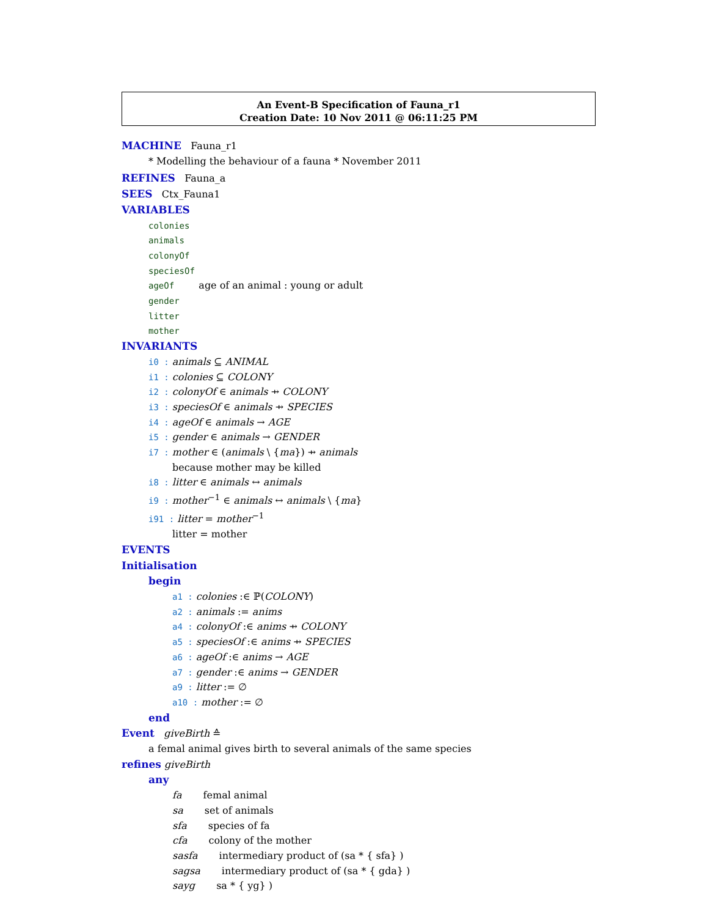An Event-B Specification of Fauna_r1
Creation Date: 10 Nov 2011 @ 06:11:25 PM
MACHINE Fauna_r1
* Modelling the behaviour of a fauna * November 2011
REFINES Fauna_a
SEES Ctx_Fauna1
VARIABLES
colonies
animals
colonyOf
speciesOf
ageOf age of an animal : young or adult
gender
litter
mother
INVARIANTS
i0 : animals ⊆ ANIMAL
i1 : colonies ⊆ COLONY
i2 : colonyOf ∈ animals ⇸ COLONY
i3 : speciesOf ∈ animals ⇸ SPECIES
i4 : ageOf ∈ animals → AGE
i5 : gender ∈ animals → GENDER
i7 : mother ∈ (animals \ {ma}) ⇸ animals
because mother may be killed
i8 : litter ∈ animals ↔ animals
i9 : mother<sup>−1</sup> ∈ animals ↔ animals \ {ma}
i91 : litter = mother<sup>−1</sup>
litter = mother
EVENTS
Initialisation
begin
a1 : colonies :∈ ℙ(COLONY)
a2 : animals := anims
a4 : colonyOf :∈ anims ⇸ COLONY
a5 : speciesOf :∈ anims ⇸ SPECIES
a6 : ageOf :∈ anims → AGE
a7 : gender :∈ anims → GENDER
a9 : litter := ∅
a10 : mother := ∅
end
Event giveBirth ≙
a femal animal gives birth to several animals of the same species
refines giveBirth
any
fa femal animal
sa set of animals
sfa species of fa
cfa colony of the mother
sasfa intermediary product of (sa * { sfa} )
sagsa intermediary product of (sa * { gda} )
sayg sa * { yg} )